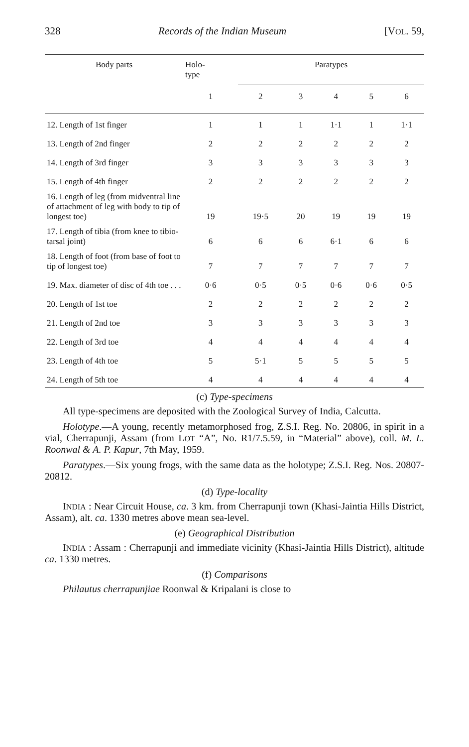328 Records of the Indian Museum [VOL. 59,
| Body parts | Holo- type | Paratypes | | | | |
| --- | --- | --- | --- | --- | --- | --- |
| | 1 | 2 | 3 | 4 | 5 | 6 |
| 12. Length of 1st finger | 1 | 1 | 1 | 1·1 | 1 | 1·1 |
| 13. Length of 2nd finger | 2 | 2 | 2 | 2 | 2 | 2 |
| 14. Length of 3rd finger | 3 | 3 | 3 | 3 | 3 | 3 |
| 15. Length of 4th finger | 2 | 2 | 2 | 2 | 2 | 2 |
| 16. Length of leg (from midventral line of attachment of leg with body to tip of longest toe) | 19 | 19·5 | 20 | 19 | 19 | 19 |
| 17. Length of tibia (from knee to tibio-tarsal joint) | 6 | 6 | 6 | 6·1 | 6 | 6 |
| 18. Length of foot (from base of foot to tip of longest toe) | 7 | 7 | 7 | 7 | 7 | 7 |
| 19. Max. diameter of disc of 4th toe . . . | 0·6 | 0·5 | 0·5 | 0·6 | 0·6 | 0·5 |
| 20. Length of 1st toe | 2 | 2 | 2 | 2 | 2 | 2 |
| 21. Length of 2nd toe | 3 | 3 | 3 | 3 | 3 | 3 |
| 22. Length of 3rd toe | 4 | 4 | 4 | 4 | 4 | 4 |
| 23. Length of 4th toe | 5 | 5·1 | 5 | 5 | 5 | 5 |
| 24. Length of 5th toe | 4 | 4 | 4 | 4 | 4 | 4 |
(c) Type-specimens
All type-specimens are deposited with the Zoological Survey of India, Calcutta.
Holotype.—A young, recently metamorphosed frog, Z.S.I. Reg. No. 20806, in spirit in a vial, Cherrapunji, Assam (from LOT “A”, No. R1/7.5.59, in “Material” above), coll. M. L. Roonwal & A. P. Kapur, 7th May, 1959.
Paratypes.—Six young frogs, with the same data as the holotype; Z.S.I. Reg. Nos. 20807-20812.
(d) Type-locality
INDIA : Near Circuit House, ca. 3 km. from Cherrapunji town (Khasi-Jaintia Hills District, Assam), alt. ca. 1330 metres above mean sea-level.
(e) Geographical Distribution
INDIA : Assam : Cherrapunji and immediate vicinity (Khasi-Jaintia Hills District), altitude ca. 1330 metres.
(f) Comparisons
Philautus cherrapunjiae Roonwal & Kripalani is close to